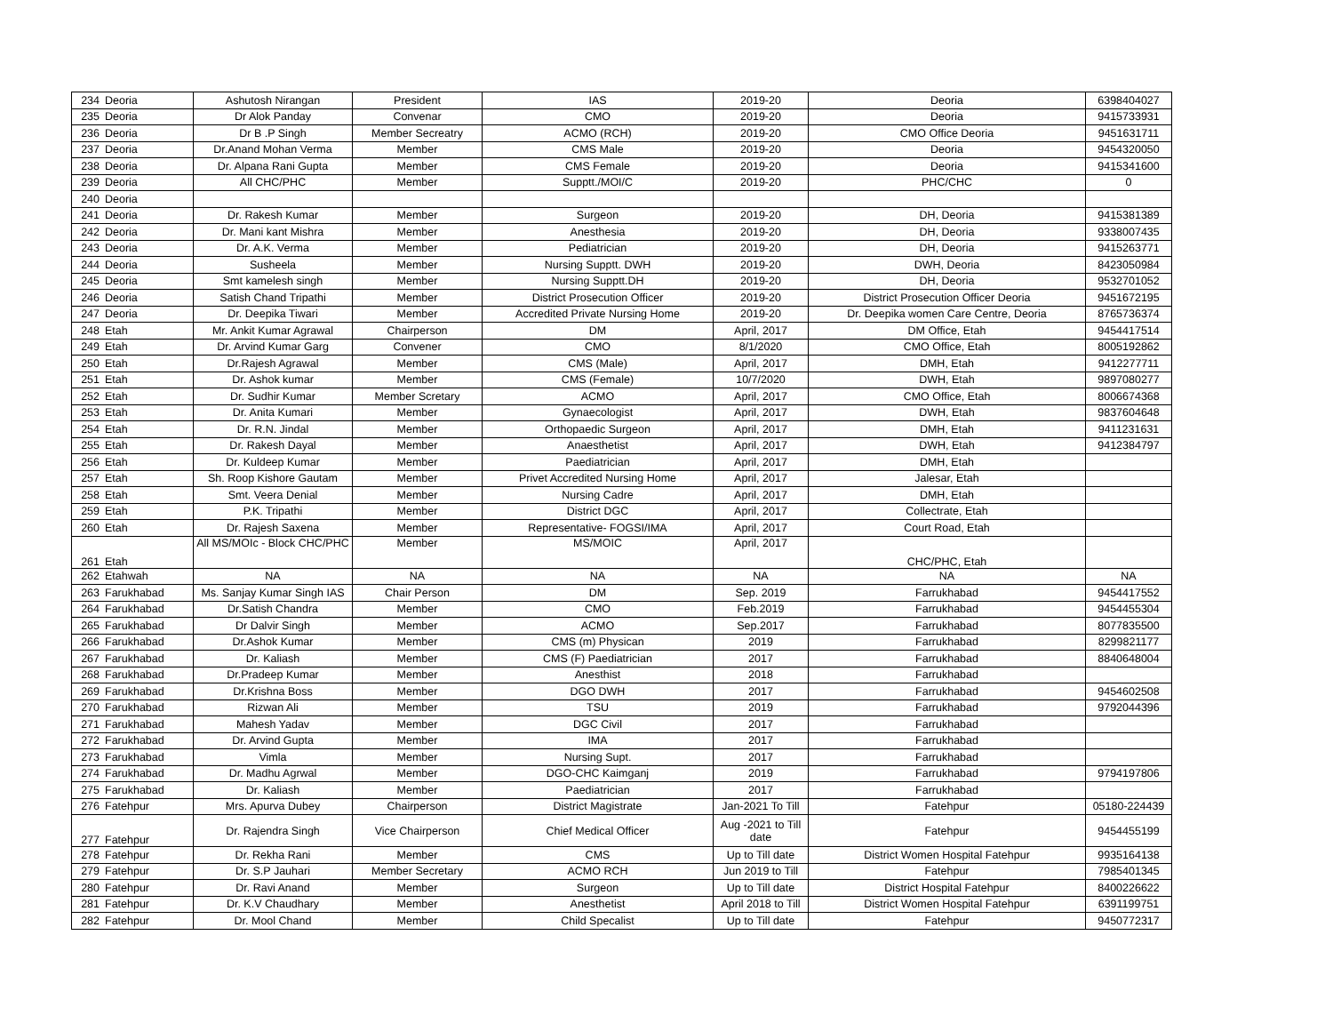| 234 | Deoria | Ashutosh Nirangan | President | IAS | 2019-20 | Deoria | 6398404027 |
| 235 | Deoria | Dr Alok Panday | Convenar | CMO | 2019-20 | Deoria | 9415733931 |
| 236 | Deoria | Dr B .P Singh | Member Secreatry | ACMO (RCH) | 2019-20 | CMO Office Deoria | 9451631711 |
| 237 | Deoria | Dr.Anand Mohan Verma | Member | CMS Male | 2019-20 | Deoria | 9454320050 |
| 238 | Deoria | Dr. Alpana Rani Gupta | Member | CMS Female | 2019-20 | Deoria | 9415341600 |
| 239 | Deoria | All CHC/PHC | Member | Supptt./MOI/C | 2019-20 | PHC/CHC | 0 |
| 240 | Deoria | | | | | | |
| 241 | Deoria | Dr. Rakesh Kumar | Member | Surgeon | 2019-20 | DH, Deoria | 9415381389 |
| 242 | Deoria | Dr. Mani kant Mishra | Member | Anesthesia | 2019-20 | DH, Deoria | 9338007435 |
| 243 | Deoria | Dr. A.K. Verma | Member | Pediatrician | 2019-20 | DH, Deoria | 9415263771 |
| 244 | Deoria | Susheela | Member | Nursing Supptt. DWH | 2019-20 | DWH, Deoria | 8423050984 |
| 245 | Deoria | Smt kamelesh singh | Member | Nursing Supptt.DH | 2019-20 | DH, Deoria | 9532701052 |
| 246 | Deoria | Satish Chand Tripathi | Member | District Prosecution Officer | 2019-20 | District Prosecution Officer Deoria | 9451672195 |
| 247 | Deoria | Dr. Deepika Tiwari | Member | Accredited Private Nursing Home | 2019-20 | Dr. Deepika women Care Centre, Deoria | 8765736374 |
| 248 | Etah | Mr. Ankit Kumar Agrawal | Chairperson | DM | April, 2017 | DM Office, Etah | 9454417514 |
| 249 | Etah | Dr. Arvind Kumar Garg | Convener | CMO | 8/1/2020 | CMO Office, Etah | 8005192862 |
| 250 | Etah | Dr.Rajesh Agrawal | Member | CMS (Male) | April, 2017 | DMH, Etah | 9412277711 |
| 251 | Etah | Dr. Ashok kumar | Member | CMS (Female) | 10/7/2020 | DWH, Etah | 9897080277 |
| 252 | Etah | Dr. Sudhir Kumar | Member Scretary | ACMO | April, 2017 | CMO Office, Etah | 8006674368 |
| 253 | Etah | Dr. Anita Kumari | Member | Gynaecologist | April, 2017 | DWH, Etah | 9837604648 |
| 254 | Etah | Dr. R.N. Jindal | Member | Orthopaedic Surgeon | April, 2017 | DMH, Etah | 9411231631 |
| 255 | Etah | Dr. Rakesh Dayal | Member | Anaesthetist | April, 2017 | DWH, Etah | 9412384797 |
| 256 | Etah | Dr. Kuldeep Kumar | Member | Paediatrician | April, 2017 | DMH, Etah | |
| 257 | Etah | Sh. Roop Kishore Gautam | Member | Privet Accredited Nursing Home | April, 2017 | Jalesar, Etah | |
| 258 | Etah | Smt. Veera Denial | Member | Nursing Cadre | April, 2017 | DMH, Etah | |
| 259 | Etah | P.K. Tripathi | Member | District DGC | April, 2017 | Collectrate, Etah | |
| 260 | Etah | Dr. Rajesh Saxena | Member | Representative- FOGSI/IMA | April, 2017 | Court Road, Etah | |
| 261 | Etah | All MS/MOIc - Block CHC/PHC | Member | MS/MOIC | April, 2017 | CHC/PHC, Etah | |
| 262 | Etahwah | NA | NA | NA | NA | NA | NA |
| 263 | Farukhabad | Ms. Sanjay Kumar Singh IAS | Chair Person | DM | Sep. 2019 | Farrukhabad | 9454417552 |
| 264 | Farukhabad | Dr.Satish Chandra | Member | CMO | Feb.2019 | Farrukhabad | 9454455304 |
| 265 | Farukhabad | Dr Dalvir Singh | Member | ACMO | Sep.2017 | Farrukhabad | 8077835500 |
| 266 | Farukhabad | Dr.Ashok Kumar | Member | CMS (m) Physican | 2019 | Farrukhabad | 8299821177 |
| 267 | Farukhabad | Dr. Kaliash | Member | CMS (F) Paediatrician | 2017 | Farrukhabad | 8840648004 |
| 268 | Farukhabad | Dr.Pradeep Kumar | Member | Anesthist | 2018 | Farrukhabad | |
| 269 | Farukhabad | Dr.Krishna Boss | Member | DGO DWH | 2017 | Farrukhabad | 9454602508 |
| 270 | Farukhabad | Rizwan Ali | Member | TSU | 2019 | Farrukhabad | 9792044396 |
| 271 | Farukhabad | Mahesh Yadav | Member | DGC Civil | 2017 | Farrukhabad | |
| 272 | Farukhabad | Dr. Arvind Gupta | Member | IMA | 2017 | Farrukhabad | |
| 273 | Farukhabad | Vimla | Member | Nursing Supt. | 2017 | Farrukhabad | |
| 274 | Farukhabad | Dr. Madhu Agrwal | Member | DGO-CHC Kaimganj | 2019 | Farrukhabad | 9794197806 |
| 275 | Farukhabad | Dr. Kaliash | Member | Paediatrician | 2017 | Farrukhabad | |
| 276 | Fatehpur | Mrs. Apurva Dubey | Chairperson | District Magistrate | Jan-2021 To Till | Fatehpur | 05180-224439 |
| 277 | Fatehpur | Dr. Rajendra Singh | Vice Chairperson | Chief Medical Officer | Aug -2021 to Till date | Fatehpur | 9454455199 |
| 278 | Fatehpur | Dr. Rekha Rani | Member | CMS | Up to Till date | District Women Hospital Fatehpur | 9935164138 |
| 279 | Fatehpur | Dr. S.P Jauhari | Member Secretary | ACMO RCH | Jun 2019 to Till | Fatehpur | 7985401345 |
| 280 | Fatehpur | Dr. Ravi Anand | Member | Surgeon | Up to Till date | District Hospital Fatehpur | 8400226622 |
| 281 | Fatehpur | Dr. K.V Chaudhary | Member | Anesthetist | April 2018 to Till | District Women Hospital Fatehpur | 6391199751 |
| 282 | Fatehpur | Dr. Mool Chand | Member | Child Specalist | Up to Till date | Fatehpur | 9450772317 |